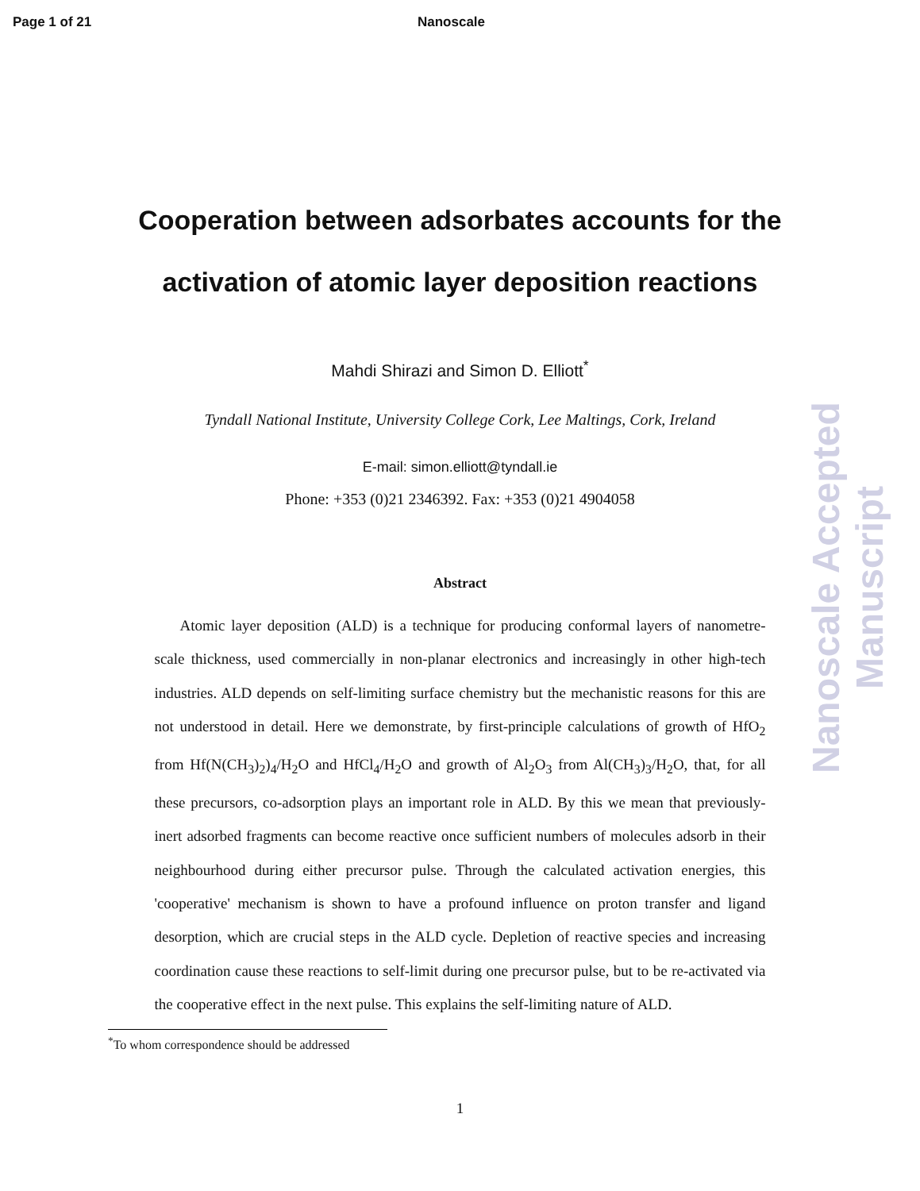Page 1 of 21 Nanoscale
Cooperation between adsorbates accounts for the
activation of atomic layer deposition reactions
Mahdi Shirazi and Simon D. Elliott<sup>*</sup>
Tyndall National Institute, University College Cork, Lee Maltings, Cork, Ireland
E-mail: simon.elliott@tyndall.ie
Phone: +353 (0)21 2346392. Fax: +353 (0)21 4904058
Abstract
Atomic layer deposition (ALD) is a technique for producing conformal layers of nanometre-scale thickness, used commercially in non-planar electronics and increasingly in other high-tech industries. ALD depends on self-limiting surface chemistry but the mechanistic reasons for this are not understood in detail. Here we demonstrate, by first-principle calculations of growth of HfO<sub>2</sub> from Hf(N(CH<sub>3</sub>)<sub>2</sub>)<sub>4</sub>/H<sub>2</sub>O and HfCl<sub>4</sub>/H<sub>2</sub>O and growth of Al<sub>2</sub>O<sub>3</sub> from Al(CH<sub>3</sub>)<sub>3</sub>/H<sub>2</sub>O, that, for all these precursors, co-adsorption plays an important role in ALD. By this we mean that previously-inert adsorbed fragments can become reactive once sufficient numbers of molecules adsorb in their neighbourhood during either precursor pulse. Through the calculated activation energies, this 'cooperative' mechanism is shown to have a profound influence on proton transfer and ligand desorption, which are crucial steps in the ALD cycle. Depletion of reactive species and increasing coordination cause these reactions to self-limit during one precursor pulse, but to be re-activated via the cooperative effect in the next pulse. This explains the self-limiting nature of ALD.
<sup>*</sup> To whom correspondence should be addressed
1
Nanoscale Accepted Manuscript